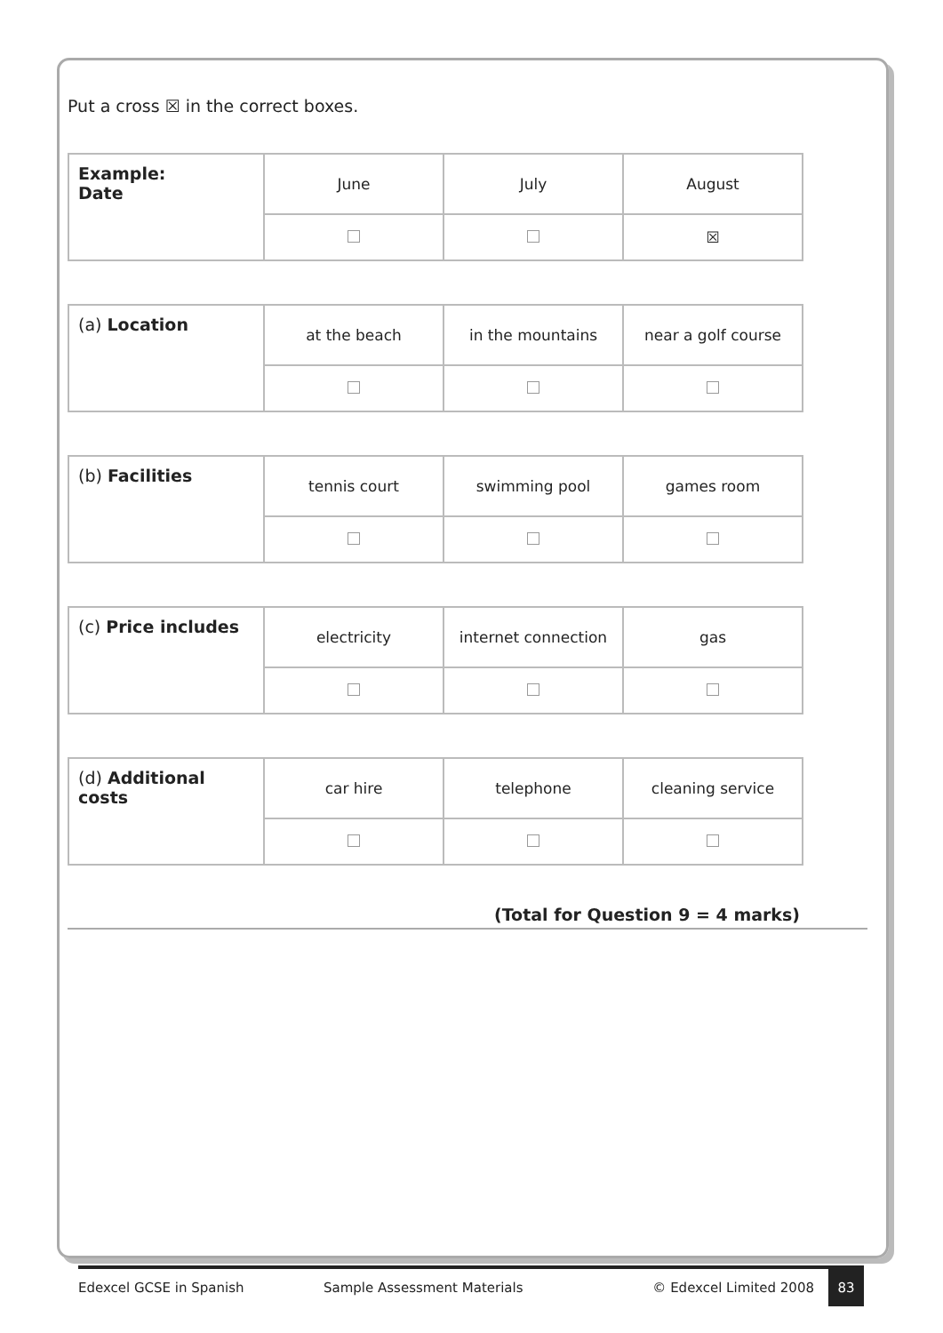Put a cross ☒ in the correct boxes.
| Example: Date | June | July | August |
| | | | ☒ |
| (a) Location | at the beach | in the mountains | near a golf course |
| (b) Facilities | tennis court | swimming pool | games room |
| (c) Price includes | electricity | internet connection | gas |
| (d) Additional costs | car hire | telephone | cleaning service |
(Total for Question 9 = 4 marks)
Edexcel GCSE in Spanish Sample Assessment Materials © Edexcel Limited 2008 83